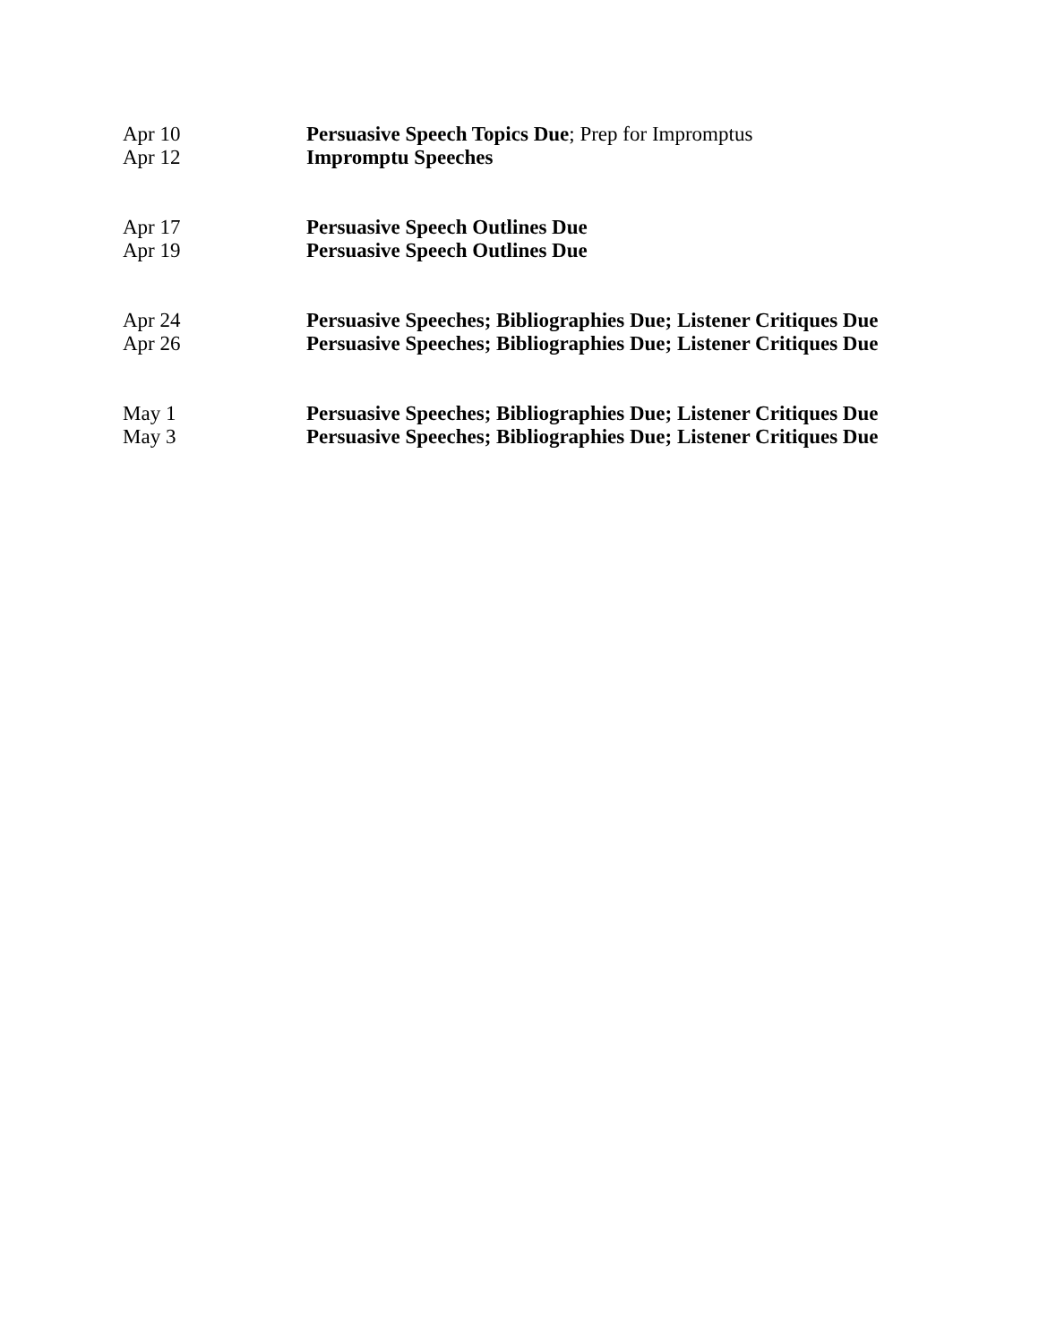Apr 10 Persuasive Speech Topics Due; Prep for Impromptus
Apr 12 Impromptu Speeches
Apr 17 Persuasive Speech Outlines Due
Apr 19 Persuasive Speech Outlines Due
Apr 24 Persuasive Speeches; Bibliographies Due; Listener Critiques Due
Apr 26 Persuasive Speeches; Bibliographies Due; Listener Critiques Due
May 1 Persuasive Speeches; Bibliographies Due; Listener Critiques Due
May 3 Persuasive Speeches; Bibliographies Due; Listener Critiques Due